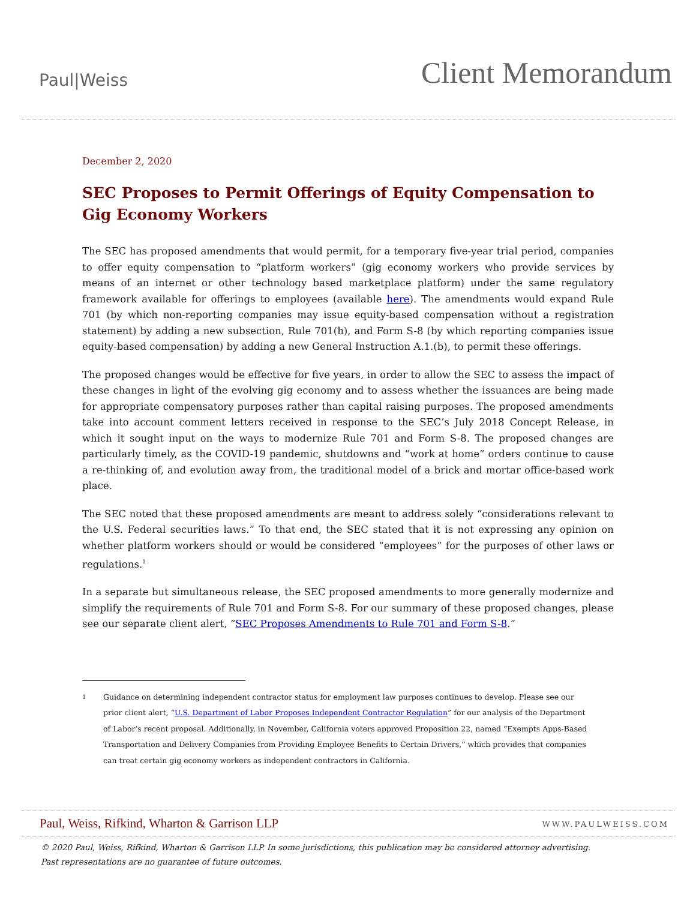Paul|Weiss
Client Memorandum
December 2, 2020
SEC Proposes to Permit Offerings of Equity Compensation to Gig Economy Workers
The SEC has proposed amendments that would permit, for a temporary five-year trial period, companies to offer equity compensation to “platform workers” (gig economy workers who provide services by means of an internet or other technology based marketplace platform) under the same regulatory framework available for offerings to employees (available here). The amendments would expand Rule 701 (by which non-reporting companies may issue equity-based compensation without a registration statement) by adding a new subsection, Rule 701(h), and Form S-8 (by which reporting companies issue equity-based compensation) by adding a new General Instruction A.1.(b), to permit these offerings.
The proposed changes would be effective for five years, in order to allow the SEC to assess the impact of these changes in light of the evolving gig economy and to assess whether the issuances are being made for appropriate compensatory purposes rather than capital raising purposes. The proposed amendments take into account comment letters received in response to the SEC’s July 2018 Concept Release, in which it sought input on the ways to modernize Rule 701 and Form S-8. The proposed changes are particularly timely, as the COVID-19 pandemic, shutdowns and “work at home” orders continue to cause a re-thinking of, and evolution away from, the traditional model of a brick and mortar office-based work place.
The SEC noted that these proposed amendments are meant to address solely “considerations relevant to the U.S. Federal securities laws.” To that end, the SEC stated that it is not expressing any opinion on whether platform workers should or would be considered “employees” for the purposes of other laws or regulations.<sup>1</sup>
In a separate but simultaneous release, the SEC proposed amendments to more generally modernize and simplify the requirements of Rule 701 and Form S-8. For our summary of these proposed changes, please see our separate client alert, “SEC Proposes Amendments to Rule 701 and Form S-8.”
1
Guidance on determining independent contractor status for employment law purposes continues to develop. Please see our prior client alert, “U.S. Department of Labor Proposes Independent Contractor Regulation” for our analysis of the Department of Labor’s recent proposal. Additionally, in November, California voters approved Proposition 22, named “Exempts Apps-Based Transportation and Delivery Companies from Providing Employee Benefits to Certain Drivers,” which provides that companies can treat certain gig economy workers as independent contractors in California.
Paul, Weiss, Rifkind, Wharton & Garrison LLP
WWW.PAULWEISS.COM
© 2020 Paul, Weiss, Rifkind, Wharton & Garrison LLP. In some jurisdictions, this publication may be considered attorney advertising.
Past representations are no guarantee of future outcomes.